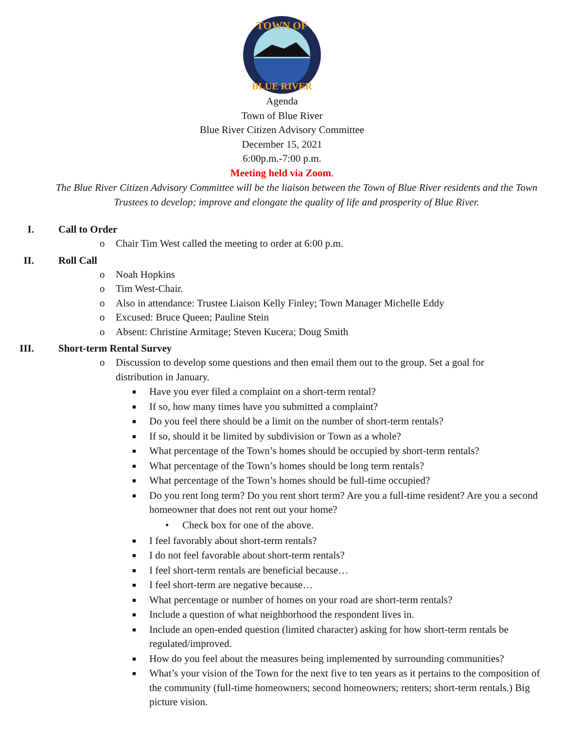TOWN OF
BLUE RIVER
Agenda
Town of Blue River
Blue River Citizen Advisory Committee
December 15, 2021
6:00p.m.-7:00 p.m.
Meeting held via Zoom.
The Blue River Citizen Advisory Committee will be the liaison between the Town of Blue River residents and the Town Trustees to develop; improve and elongate the quality of life and prosperity of Blue River.
I. Call to Order
o Chair Tim West called the meeting to order at 6:00 p.m.
II. Roll Call
o Noah Hopkins
o Tim West-Chair.
o Also in attendance: Trustee Liaison Kelly Finley; Town Manager Michelle Eddy
o Excused: Bruce Queen; Pauline Stein
o Absent: Christine Armitage; Steven Kucera; Doug Smith
III. Short-term Rental Survey
o Discussion to develop some questions and then email them out to the group. Set a goal for distribution in January.
■
Have you ever filed a complaint on a short-term rental?
■
If so, how many times have you submitted a complaint?
■
Do you feel there should be a limit on the number of short-term rentals?
■
If so, should it be limited by subdivision or Town as a whole?
■
What percentage of the Town’s homes should be occupied by short-term rentals?
■
What percentage of the Town’s homes should be long term rentals?
■
What percentage of the Town’s homes should be full-time occupied?
■
Do you rent long term? Do you rent short term? Are you a full-time resident? Are you a second homeowner that does not rent out your home?
• Check box for one of the above.
■
I feel favorably about short-term rentals?
■
I do not feel favorable about short-term rentals?
■
I feel short-term rentals are beneficial because…
■
I feel short-term are negative because…
■
What percentage or number of homes on your road are short-term rentals?
■
Include a question of what neighborhood the respondent lives in.
■
Include an open-ended question (limited character) asking for how short-term rentals be regulated/improved.
■
How do you feel about the measures being implemented by surrounding communities?
■
What’s your vision of the Town for the next five to ten years as it pertains to the composition of the community (full-time homeowners; second homeowners; renters; short-term rentals.) Big picture vision.